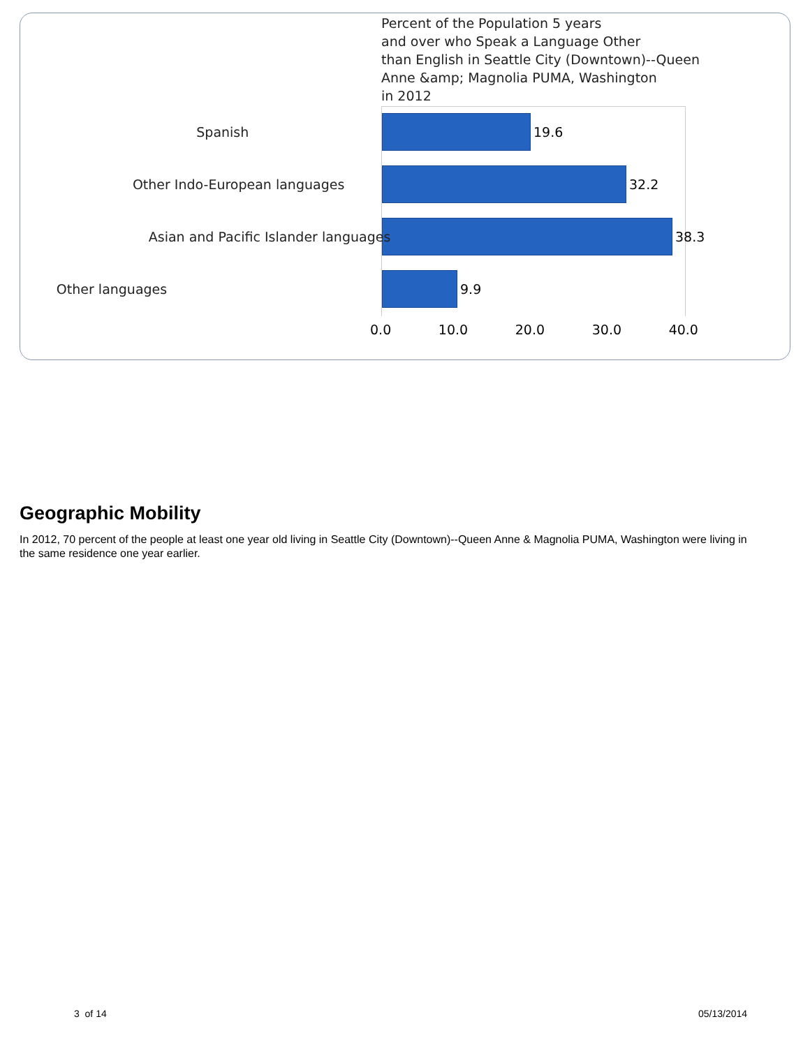Percent of the Population 5 years
and over who Speak a Language Other
than English in Seattle City (Downtown)--Queen
Anne &amp; Magnolia PUMA, Washington
in 2012
Spanish
19.6
Other Indo-European languages
32.2
Asian and Pacific Islander languages
38.3
Other languages
9.9
0.0 10.0 20.0 30.0 40.0
Geographic Mobility
In 2012, 70 percent of the people at least one year old living in Seattle City (Downtown)--Queen Anne & Magnolia PUMA, Washington were living in the same residence one year earlier.
3 of 14 05/13/2014